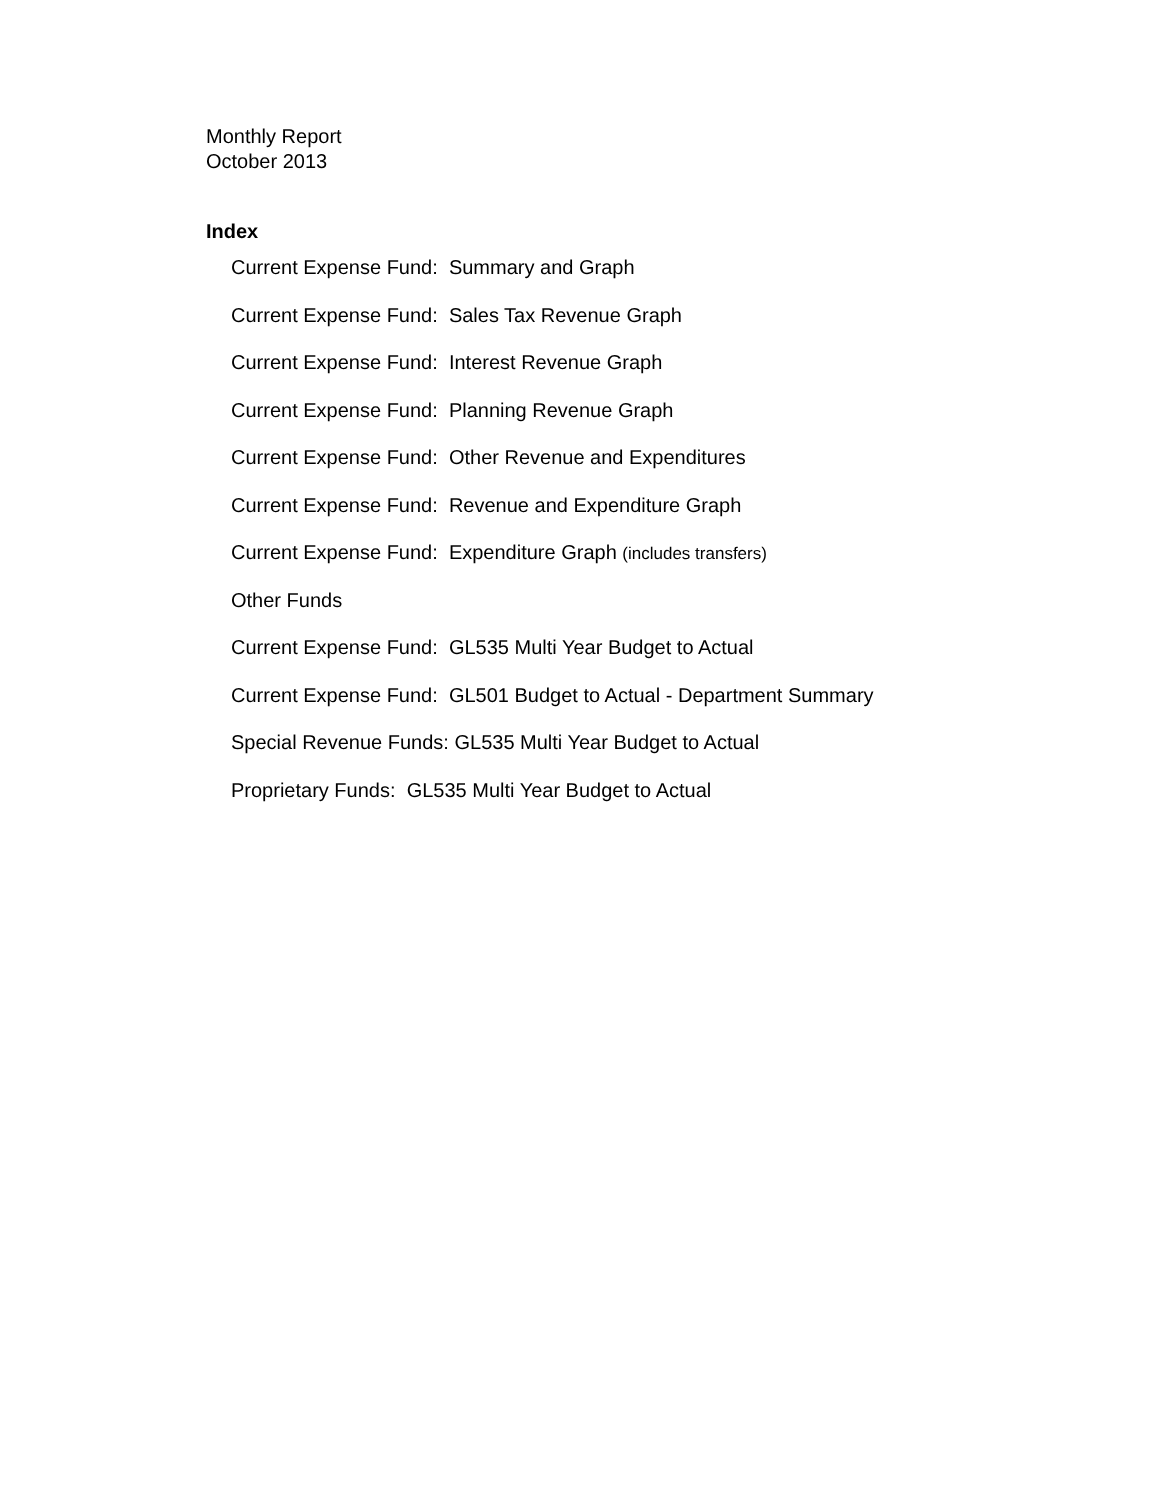Monthly Report
October 2013
Index
Current Expense Fund: Summary and Graph
Current Expense Fund: Sales Tax Revenue Graph
Current Expense Fund: Interest Revenue Graph
Current Expense Fund: Planning Revenue Graph
Current Expense Fund: Other Revenue and Expenditures
Current Expense Fund: Revenue and Expenditure Graph
Current Expense Fund: Expenditure Graph (includes transfers)
Other Funds
Current Expense Fund: GL535 Multi Year Budget to Actual
Current Expense Fund: GL501 Budget to Actual - Department Summary
Special Revenue Funds: GL535 Multi Year Budget to Actual
Proprietary Funds: GL535 Multi Year Budget to Actual